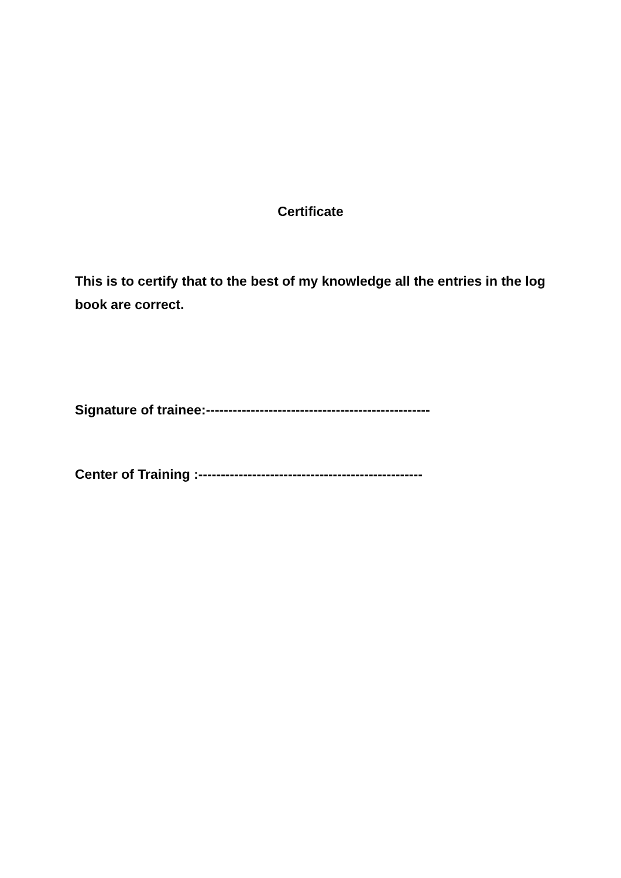Certificate
This is to certify that to the best of my knowledge all the entries in the log book are correct.
Signature of trainee:--------------------------------------------------
Center of Training :--------------------------------------------------